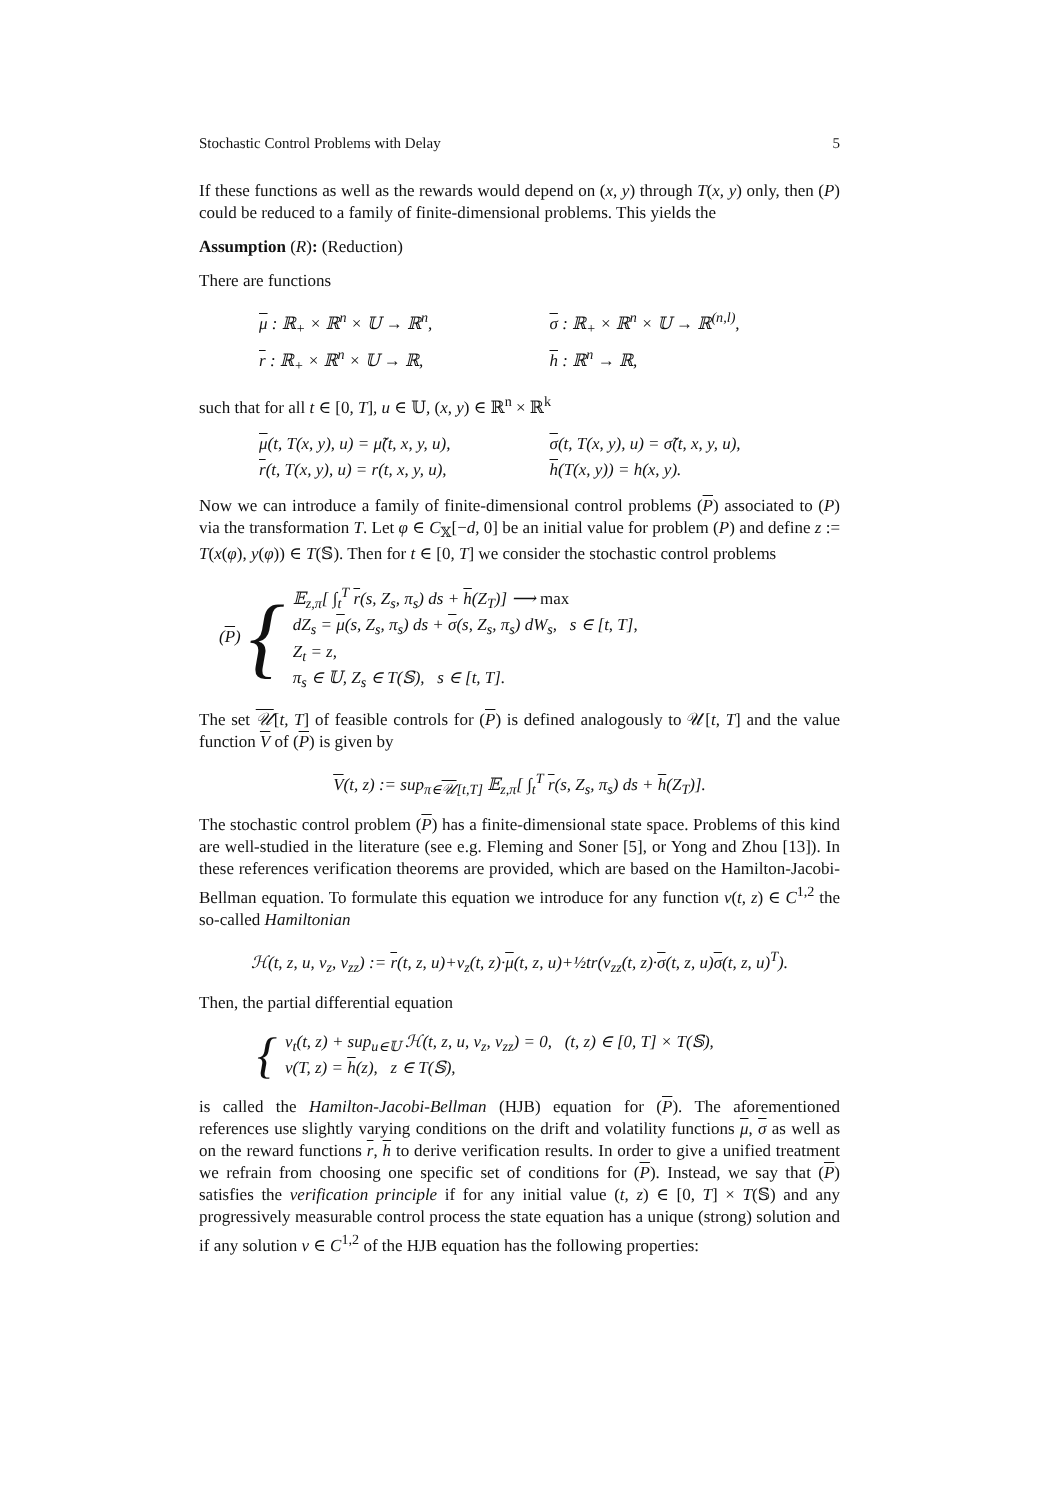Stochastic Control Problems with Delay 5
If these functions as well as the rewards would depend on (x, y) through T(x, y) only, then (P) could be reduced to a family of finite-dimensional problems. This yields the
Assumption (R): (Reduction)
There are functions
μ : ℝ<sub>+</sub> × ℝ<sup>n</sup> × 𝕌 → ℝ<sup>n</sup>,
σ : ℝ<sub>+</sub> × ℝ<sup>n</sup> × 𝕌 → ℝ<sup>(n,l)</sup>,
r : ℝ<sub>+</sub> × ℝ<sup>n</sup> × 𝕌 → ℝ,
h : ℝ<sup>n</sup> → ℝ,
such that for all t ∈ [0, T], u ∈ 𝕌, (x, y) ∈ ℝ<sup>n</sup> × ℝ<sup>k</sup>
μ(t, T(x, y), u) = μ̃(t, x, y, u),
σ(t, T(x, y), u) = σ̃(t, x, y, u),
r(t, T(x, y), u) = r(t, x, y, u),
h(T(x, y)) = h(x, y).
Now we can introduce a family of finite-dimensional control problems (P) associated to (P) via the transformation T. Let φ ∈ C<sub>𝕏</sub>[−d, 0] be an initial value for problem (P) and define z := T(x(φ), y(φ)) ∈ T(𝕊). Then for t ∈ [0, T] we consider the stochastic control problems
(P) {
𝔼<sub>z,π</sub>[ ∫<sub>t</sub><sup>T</sup> r(s, Z<sub>s</sub>, π<sub>s</sub>) ds + h(Z<sub>T</sub>)] ⟶ max
dZ<sub>s</sub> = μ(s, Z<sub>s</sub>, π<sub>s</sub>) ds + σ(s, Z<sub>s</sub>, π<sub>s</sub>) dW<sub>s</sub>, s ∈ [t, T],
Z<sub>t</sub> = z,
π<sub>s</sub> ∈ 𝕌, Z<sub>s</sub> ∈ T(𝕊), s ∈ [t, T].
The set 𝒰[t, T] of feasible controls for (P) is defined analogously to 𝒰[t, T] and the value function V of (P) is given by
V(t, z) := sup<sub>π∈𝒰[t,T]</sub> 𝔼<sub>z,π</sub>[ ∫<sub>t</sub><sup>T</sup> r(s, Z<sub>s</sub>, π<sub>s</sub>) ds + h(Z<sub>T</sub>)].
The stochastic control problem (P) has a finite-dimensional state space. Problems of this kind are well-studied in the literature (see e.g. Fleming and Soner [5], or Yong and Zhou [13]). In these references verification theorems are provided, which are based on the Hamilton-Jacobi-Bellman equation. To formulate this equation we introduce for any function v(t, z) ∈ C<sup>1,2</sup> the so-called Hamiltonian
ℋ(t, z, u, v<sub>z</sub>, v<sub>zz</sub>) := r(t, z, u)+v<sub>z</sub>(t, z)·μ(t, z, u)+½tr(v<sub>zz</sub>(t, z)·σ(t, z, u)σ(t, z, u)<sup>T</sup>).
Then, the partial differential equation
{
v<sub>t</sub>(t, z) + sup<sub>u∈𝕌</sub> ℋ(t, z, u, v<sub>z</sub>, v<sub>zz</sub>) = 0, (t, z) ∈ [0, T] × T(𝕊),
v(T, z) = h(z), z ∈ T(𝕊),
is called the Hamilton-Jacobi-Bellman (HJB) equation for (P). The aforementioned references use slightly varying conditions on the drift and volatility functions μ, σ as well as on the reward functions r, h to derive verification results. In order to give a unified treatment we refrain from choosing one specific set of conditions for (P). Instead, we say that (P) satisfies the verification principle if for any initial value (t, z) ∈ [0, T] × T(𝕊) and any progressively measurable control process the state equation has a unique (strong) solution and if any solution v ∈ C<sup>1,2</sup> of the HJB equation has the following properties: